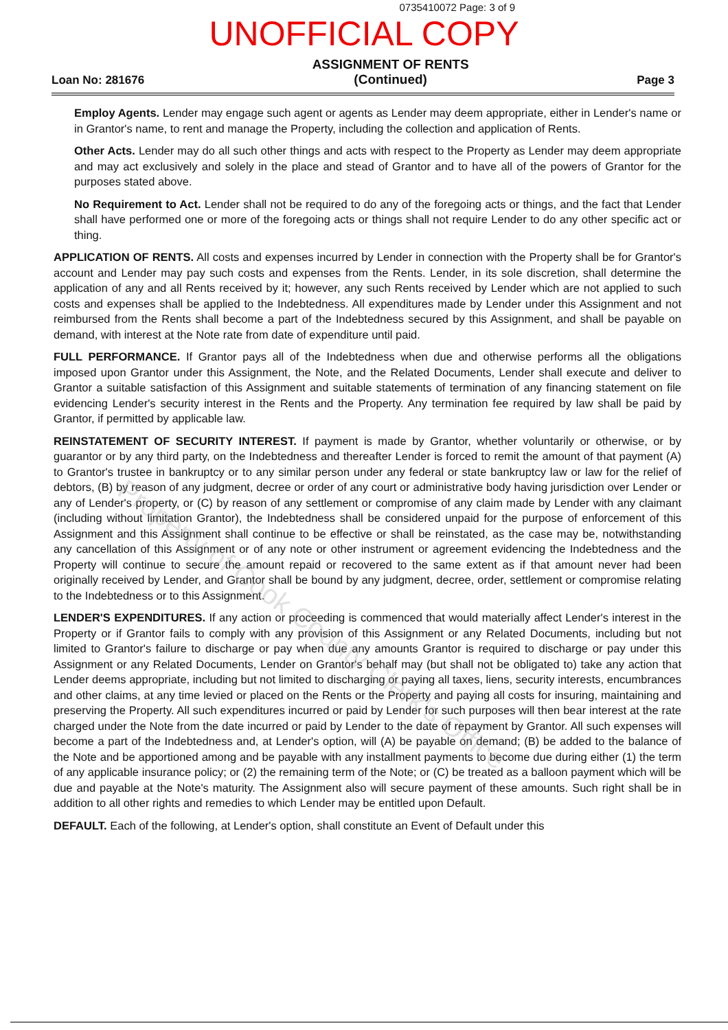0735410072 Page: 3 of 9
UNOFFICIAL COPY
Loan No: 281676
ASSIGNMENT OF RENTS
(Continued)
Page 3
Employ Agents. Lender may engage such agent or agents as Lender may deem appropriate, either in Lender's name or in Grantor's name, to rent and manage the Property, including the collection and application of Rents.
Other Acts. Lender may do all such other things and acts with respect to the Property as Lender may deem appropriate and may act exclusively and solely in the place and stead of Grantor and to have all of the powers of Grantor for the purposes stated above.
No Requirement to Act. Lender shall not be required to do any of the foregoing acts or things, and the fact that Lender shall have performed one or more of the foregoing acts or things shall not require Lender to do any other specific act or thing.
APPLICATION OF RENTS. All costs and expenses incurred by Lender in connection with the Property shall be for Grantor's account and Lender may pay such costs and expenses from the Rents. Lender, in its sole discretion, shall determine the application of any and all Rents received by it; however, any such Rents received by Lender which are not applied to such costs and expenses shall be applied to the Indebtedness. All expenditures made by Lender under this Assignment and not reimbursed from the Rents shall become a part of the Indebtedness secured by this Assignment, and shall be payable on demand, with interest at the Note rate from date of expenditure until paid.
FULL PERFORMANCE. If Grantor pays all of the Indebtedness when due and otherwise performs all the obligations imposed upon Grantor under this Assignment, the Note, and the Related Documents, Lender shall execute and deliver to Grantor a suitable satisfaction of this Assignment and suitable statements of termination of any financing statement on file evidencing Lender's security interest in the Rents and the Property. Any termination fee required by law shall be paid by Grantor, if permitted by applicable law.
REINSTATEMENT OF SECURITY INTEREST. If payment is made by Grantor, whether voluntarily or otherwise, or by guarantor or by any third party, on the Indebtedness and thereafter Lender is forced to remit the amount of that payment (A) to Grantor's trustee in bankruptcy or to any similar person under any federal or state bankruptcy law or law for the relief of debtors, (B) by reason of any judgment, decree or order of any court or administrative body having jurisdiction over Lender or any of Lender's property, or (C) by reason of any settlement or compromise of any claim made by Lender with any claimant (including without limitation Grantor), the Indebtedness shall be considered unpaid for the purpose of enforcement of this Assignment and this Assignment shall continue to be effective or shall be reinstated, as the case may be, notwithstanding any cancellation of this Assignment or of any note or other instrument or agreement evidencing the Indebtedness and the Property will continue to secure the amount repaid or recovered to the same extent as if that amount never had been originally received by Lender, and Grantor shall be bound by any judgment, decree, order, settlement or compromise relating to the Indebtedness or to this Assignment.
LENDER'S EXPENDITURES. If any action or proceeding is commenced that would materially affect Lender's interest in the Property or if Grantor fails to comply with any provision of this Assignment or any Related Documents, including but not limited to Grantor's failure to discharge or pay when due any amounts Grantor is required to discharge or pay under this Assignment or any Related Documents, Lender on Grantor's behalf may (but shall not be obligated to) take any action that Lender deems appropriate, including but not limited to discharging or paying all taxes, liens, security interests, encumbrances and other claims, at any time levied or placed on the Rents or the Property and paying all costs for insuring, maintaining and preserving the Property. All such expenditures incurred or paid by Lender for such purposes will then bear interest at the rate charged under the Note from the date incurred or paid by Lender to the date of repayment by Grantor. All such expenses will become a part of the Indebtedness and, at Lender's option, will (A) be payable on demand; (B) be added to the balance of the Note and be apportioned among and be payable with any installment payments to become due during either (1) the term of any applicable insurance policy; or (2) the remaining term of the Note; or (C) be treated as a balloon payment which will be due and payable at the Note's maturity. The Assignment also will secure payment of these amounts. Such right shall be in addition to all other rights and remedies to which Lender may be entitled upon Default.
DEFAULT. Each of the following, at Lender's option, shall constitute an Event of Default under this
Property of Cook County Clerk's Office